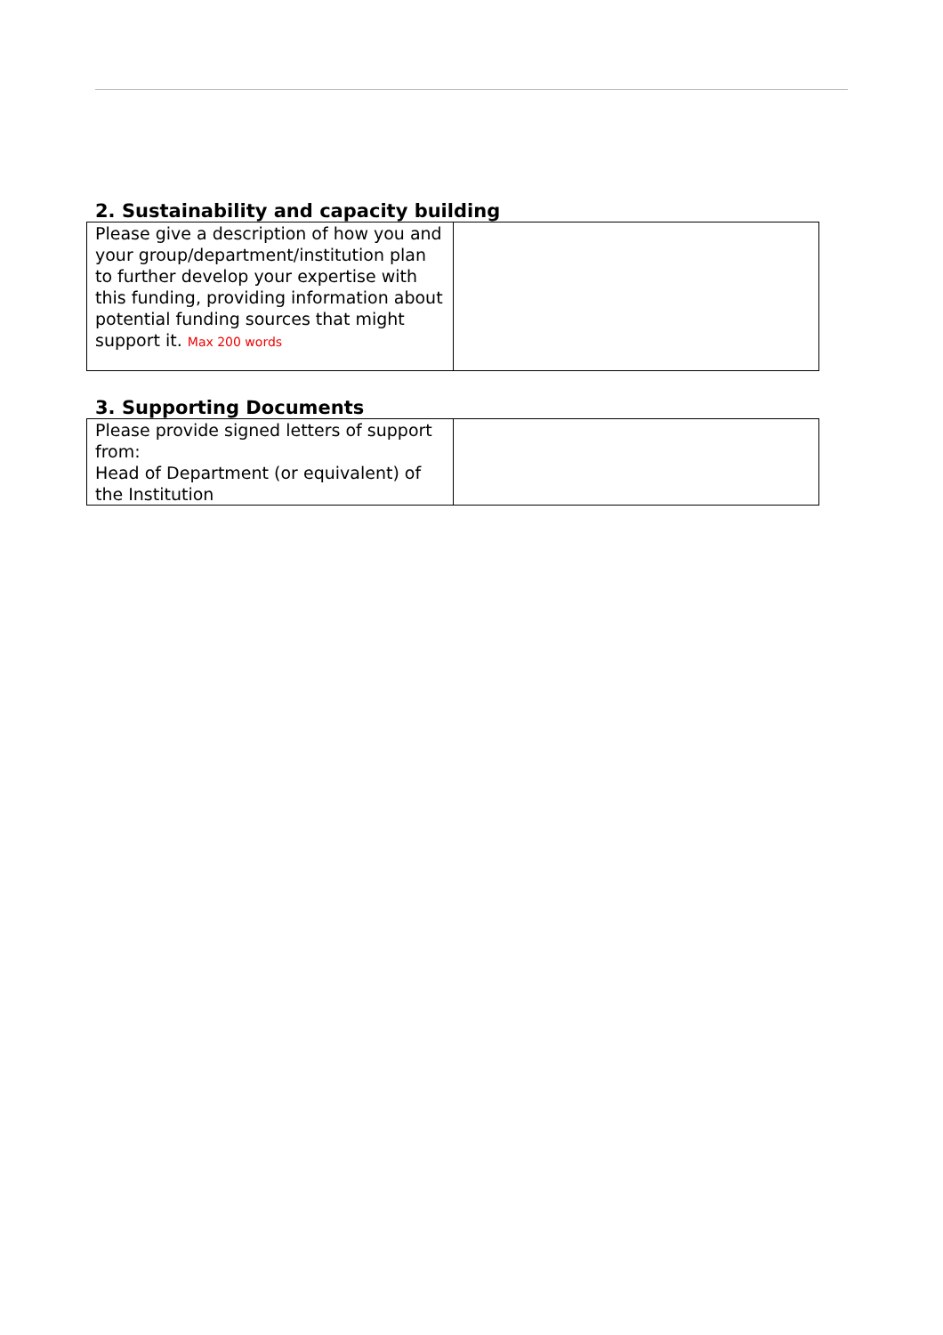2. Sustainability and capacity building
| Please give a description of how you and your group/department/institution plan to further develop your expertise with this funding, providing information about potential funding sources that might support it. Max 200 words | |
3. Supporting Documents
| Please provide signed letters of support from: Head of Department (or equivalent) of the Institution | |